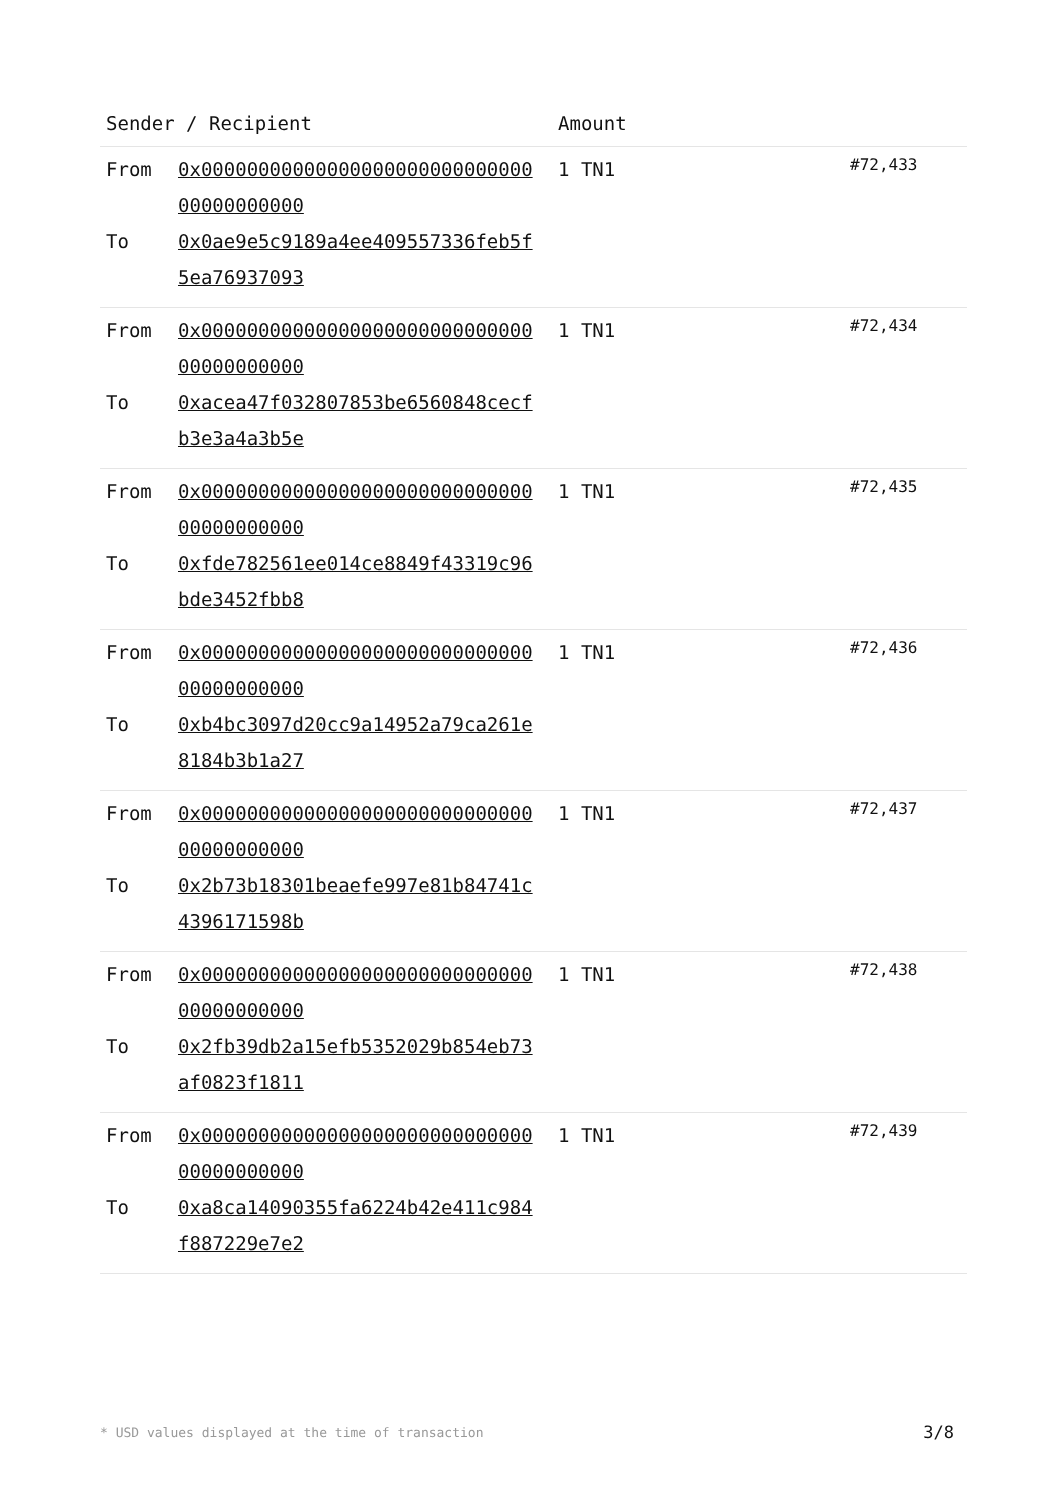| Sender / Recipient | Amount | |
| --- | --- | --- |
| From 0x0000000000000000000000000000000000000000 To 0x0ae9e5c9189a4ee409557336feb5f5ea76937093 | 1 TN1 | #72,433 |
| From 0x0000000000000000000000000000000000000000 To 0xacea47f032807853be6560848cecfb3e3a4a3b5e | 1 TN1 | #72,434 |
| From 0x0000000000000000000000000000000000000000 To 0xfde782561ee014ce8849f43319c96bde3452fbb8 | 1 TN1 | #72,435 |
| From 0x0000000000000000000000000000000000000000 To 0xb4bc3097d20cc9a14952a79ca261e8184b3b1a27 | 1 TN1 | #72,436 |
| From 0x0000000000000000000000000000000000000000 To 0x2b73b18301beaefe997e81b84741c4396171598b | 1 TN1 | #72,437 |
| From 0x0000000000000000000000000000000000000000 To 0x2fb39db2a15efb5352029b854eb73af0823f1811 | 1 TN1 | #72,438 |
| From 0x0000000000000000000000000000000000000000 To 0xa8ca14090355fa6224b42e411c984f887229e7e2 | 1 TN1 | #72,439 |
* USD values displayed at the time of transaction
3/8